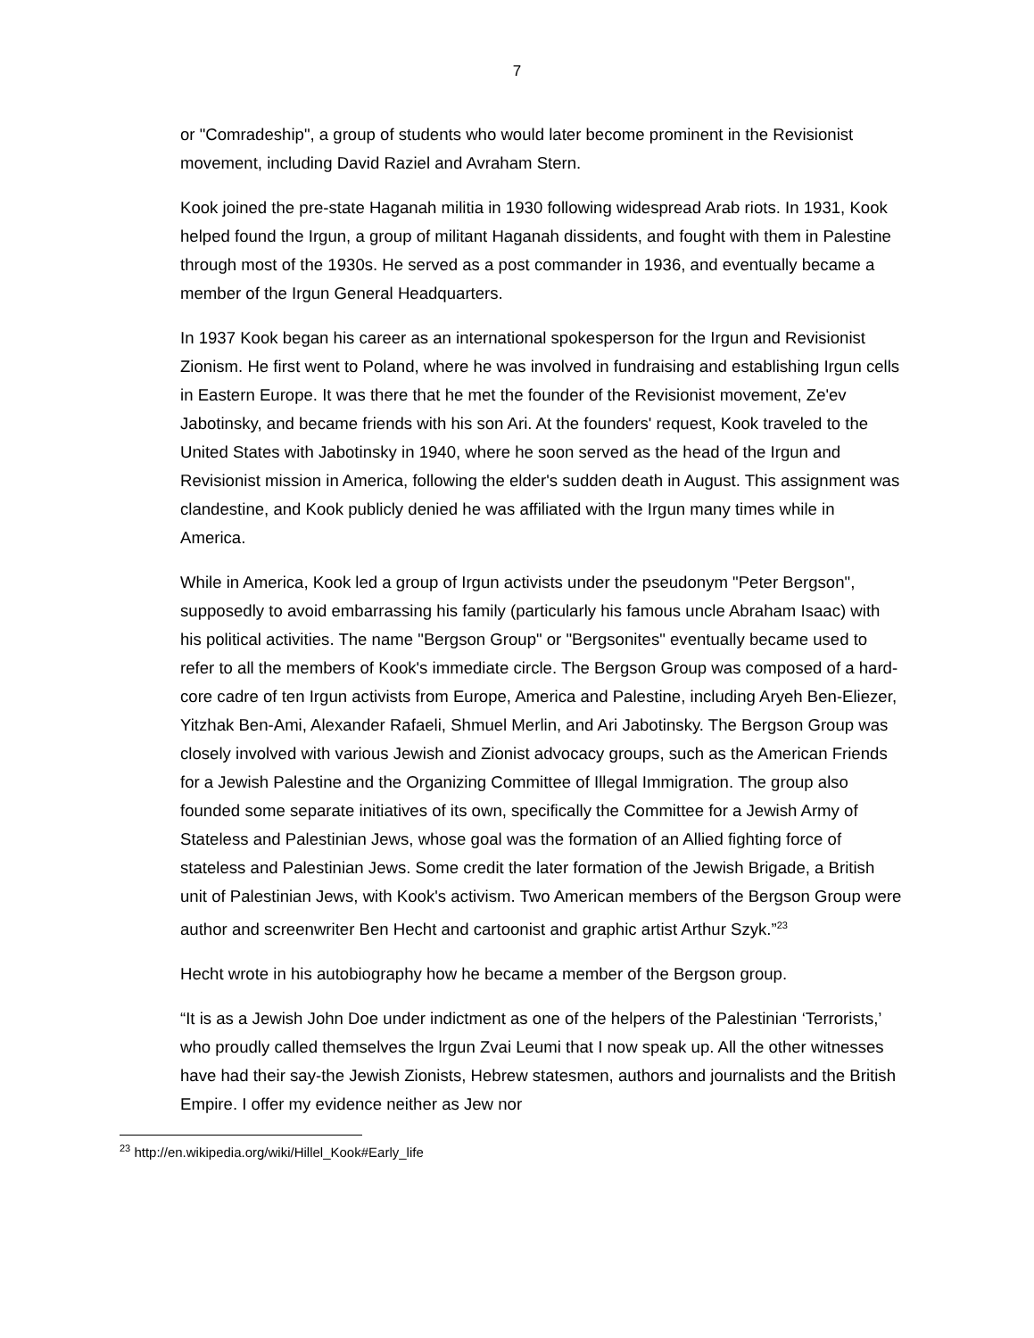7
or "Comradeship", a group of students who would later become prominent in the Revisionist movement, including David Raziel and Avraham Stern.
Kook joined the pre-state Haganah militia in 1930 following widespread Arab riots. In 1931, Kook helped found the Irgun, a group of militant Haganah dissidents, and fought with them in Palestine through most of the 1930s. He served as a post commander in 1936, and eventually became a member of the Irgun General Headquarters.
In 1937 Kook began his career as an international spokesperson for the Irgun and Revisionist Zionism. He first went to Poland, where he was involved in fundraising and establishing Irgun cells in Eastern Europe. It was there that he met the founder of the Revisionist movement, Ze'ev Jabotinsky, and became friends with his son Ari. At the founders' request, Kook traveled to the United States with Jabotinsky in 1940, where he soon served as the head of the Irgun and Revisionist mission in America, following the elder's sudden death in August. This assignment was clandestine, and Kook publicly denied he was affiliated with the Irgun many times while in America.
While in America, Kook led a group of Irgun activists under the pseudonym "Peter Bergson", supposedly to avoid embarrassing his family (particularly his famous uncle Abraham Isaac) with his political activities. The name "Bergson Group" or "Bergsonites" eventually became used to refer to all the members of Kook's immediate circle. The Bergson Group was composed of a hard-core cadre of ten Irgun activists from Europe, America and Palestine, including Aryeh Ben-Eliezer, Yitzhak Ben-Ami, Alexander Rafaeli, Shmuel Merlin, and Ari Jabotinsky. The Bergson Group was closely involved with various Jewish and Zionist advocacy groups, such as the American Friends for a Jewish Palestine and the Organizing Committee of Illegal Immigration. The group also founded some separate initiatives of its own, specifically the Committee for a Jewish Army of Stateless and Palestinian Jews, whose goal was the formation of an Allied fighting force of stateless and Palestinian Jews. Some credit the later formation of the Jewish Brigade, a British unit of Palestinian Jews, with Kook's activism. Two American members of the Bergson Group were author and screenwriter Ben Hecht and cartoonist and graphic artist Arthur Szyk.”<sup>23</sup>
Hecht wrote in his autobiography how he became a member of the Bergson group.
“It is as a Jewish John Doe under indictment as one of the helpers of the Palestinian ‘Terrorists,’ who proudly called themselves the lrgun Zvai Leumi that I now speak up. All the other witnesses have had their say-the Jewish Zionists, Hebrew statesmen, authors and journalists and the British Empire. I offer my evidence neither as Jew nor
<sup>23</sup> http://en.wikipedia.org/wiki/Hillel_Kook#Early_life